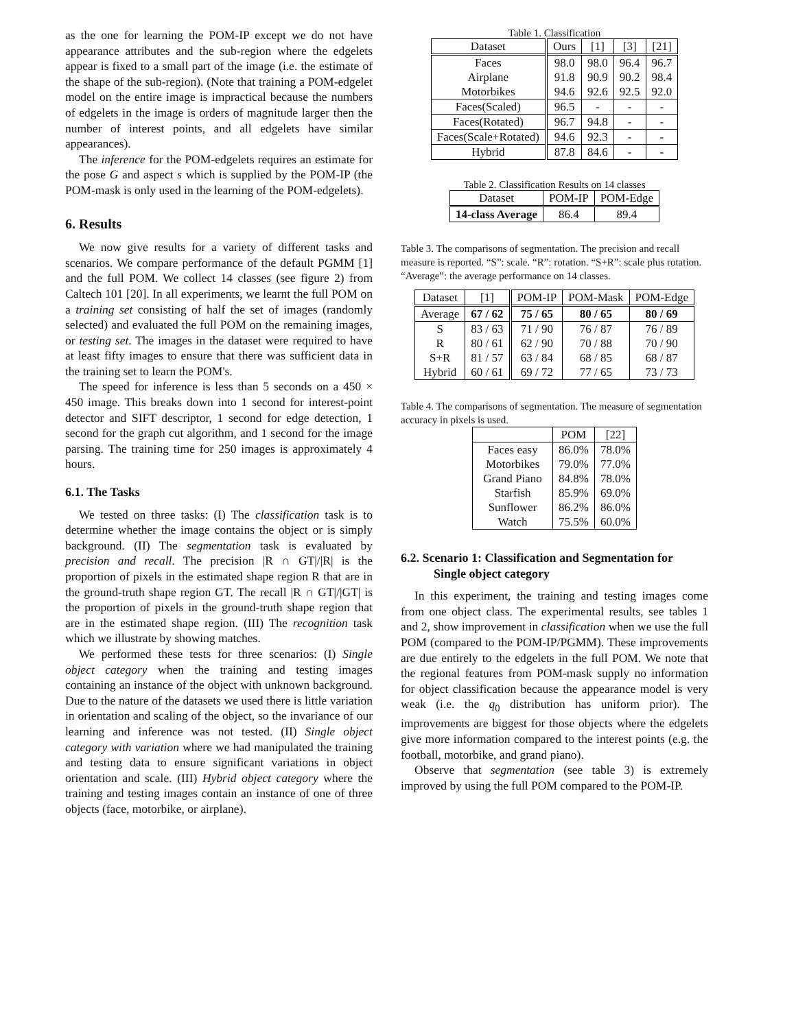as the one for learning the POM-IP except we do not have appearance attributes and the sub-region where the edgelets appear is fixed to a small part of the image (i.e. the estimate of the shape of the sub-region). (Note that training a POM-edgelet model on the entire image is impractical because the numbers of edgelets in the image is orders of magnitude larger then the number of interest points, and all edgelets have similar appearances).
The inference for the POM-edgelets requires an estimate for the pose G and aspect s which is supplied by the POM-IP (the POM-mask is only used in the learning of the POM-edgelets).
6. Results
We now give results for a variety of different tasks and scenarios. We compare performance of the default PGMM [1] and the full POM. We collect 14 classes (see figure 2) from Caltech 101 [20]. In all experiments, we learnt the full POM on a training set consisting of half the set of images (randomly selected) and evaluated the full POM on the remaining images, or testing set. The images in the dataset were required to have at least fifty images to ensure that there was sufficient data in the training set to learn the POM's.
The speed for inference is less than 5 seconds on a 450 × 450 image. This breaks down into 1 second for interest-point detector and SIFT descriptor, 1 second for edge detection, 1 second for the graph cut algorithm, and 1 second for the image parsing. The training time for 250 images is approximately 4 hours.
6.1. The Tasks
We tested on three tasks: (I) The classification task is to determine whether the image contains the object or is simply background. (II) The segmentation task is evaluated by precision and recall. The precision |R ∩ GT|/|R| is the proportion of pixels in the estimated shape region R that are in the ground-truth shape region GT. The recall |R ∩ GT|/|GT| is the proportion of pixels in the ground-truth shape region that are in the estimated shape region. (III) The recognition task which we illustrate by showing matches.
We performed these tests for three scenarios: (I) Single object category when the training and testing images containing an instance of the object with unknown background. Due to the nature of the datasets we used there is little variation in orientation and scaling of the object, so the invariance of our learning and inference was not tested. (II) Single object category with variation where we had manipulated the training and testing data to ensure significant variations in object orientation and scale. (III) Hybrid object category where the training and testing images contain an instance of one of three objects (face, motorbike, or airplane).
Table 1. Classification
| Dataset | Ours | [1] | [3] | [21] |
| Faces Airplane Motorbikes | 98.0 91.8 94.6 | 98.0 90.9 92.6 | 96.4 90.2 92.5 | 96.7 98.4 92.0 |
| Faces(Scaled) | 96.5 | - | - | - |
| Faces(Rotated) | 96.7 | 94.8 | - | - |
| Faces(Scale+Rotated) | 94.6 | 92.3 | - | - |
| Hybrid | 87.8 | 84.6 | - | - |
Table 2. Classification Results on 14 classes
| Dataset | POM-IP | POM-Edge |
| 14-class Average | 86.4 | 89.4 |
Table 3. The comparisons of segmentation. The precision and recall measure is reported. “S”: scale. “R”: rotation. “S+R”: scale plus rotation. “Average”: the average performance on 14 classes.
| Dataset | [1] | POM-IP | POM-Mask | POM-Edge |
| Average | 67 / 62 | 75 / 65 | 80 / 65 | 80 / 69 |
| S R S+R Hybrid | 83 / 63 80 / 61 81 / 57 60 / 61 | 71 / 90 62 / 90 63 / 84 69 / 72 | 76 / 87 70 / 88 68 / 85 77 / 65 | 76 / 89 70 / 90 68 / 87 73 / 73 |
Table 4. The comparisons of segmentation. The measure of segmentation accuracy in pixels is used.
| | POM | [22] |
| Faces easy Motorbikes Grand Piano Starfish Sunflower Watch | 86.0% 79.0% 84.8% 85.9% 86.2% 75.5% | 78.0% 77.0% 78.0% 69.0% 86.0% 60.0% |
6.2. Scenario 1: Classification and Segmentation for Single object category
In this experiment, the training and testing images come from one object class. The experimental results, see tables 1 and 2, show improvement in classification when we use the full POM (compared to the POM-IP/PGMM). These improvements are due entirely to the edgelets in the full POM. We note that the regional features from POM-mask supply no information for object classification because the appearance model is very weak (i.e. the q<sub>0</sub> distribution has uniform prior). The improvements are biggest for those objects where the edgelets give more information compared to the interest points (e.g. the football, motorbike, and grand piano).
Observe that segmentation (see table 3) is extremely improved by using the full POM compared to the POM-IP.